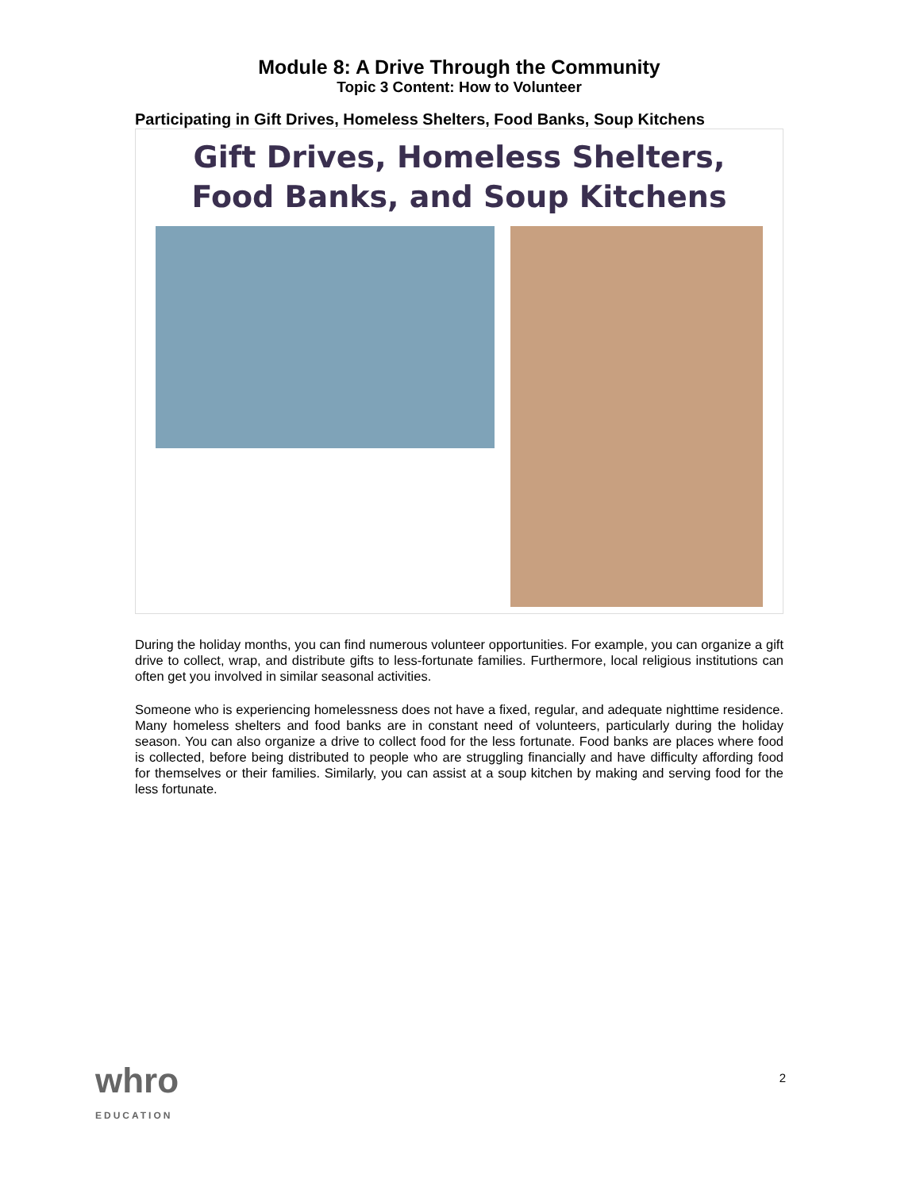Module 8: A Drive Through the Community
Topic 3 Content: How to Volunteer
Participating in Gift Drives, Homeless Shelters, Food Banks, Soup Kitchens
Gift Drives, Homeless Shelters,
Food Banks, and Soup Kitchens
During the holiday months, you can find numerous volunteer opportunities. For example, you can organize a gift drive to collect, wrap, and distribute gifts to less-fortunate families. Furthermore, local religious institutions can often get you involved in similar seasonal activities.
Someone who is experiencing homelessness does not have a fixed, regular, and adequate nighttime residence. Many homeless shelters and food banks are in constant need of volunteers, particularly during the holiday season. You can also organize a drive to collect food for the less fortunate. Food banks are places where food is collected, before being distributed to people who are struggling financially and have difficulty affording food for themselves or their families. Similarly, you can assist at a soup kitchen by making and serving food for the less fortunate.
whro
EDUCATION
2